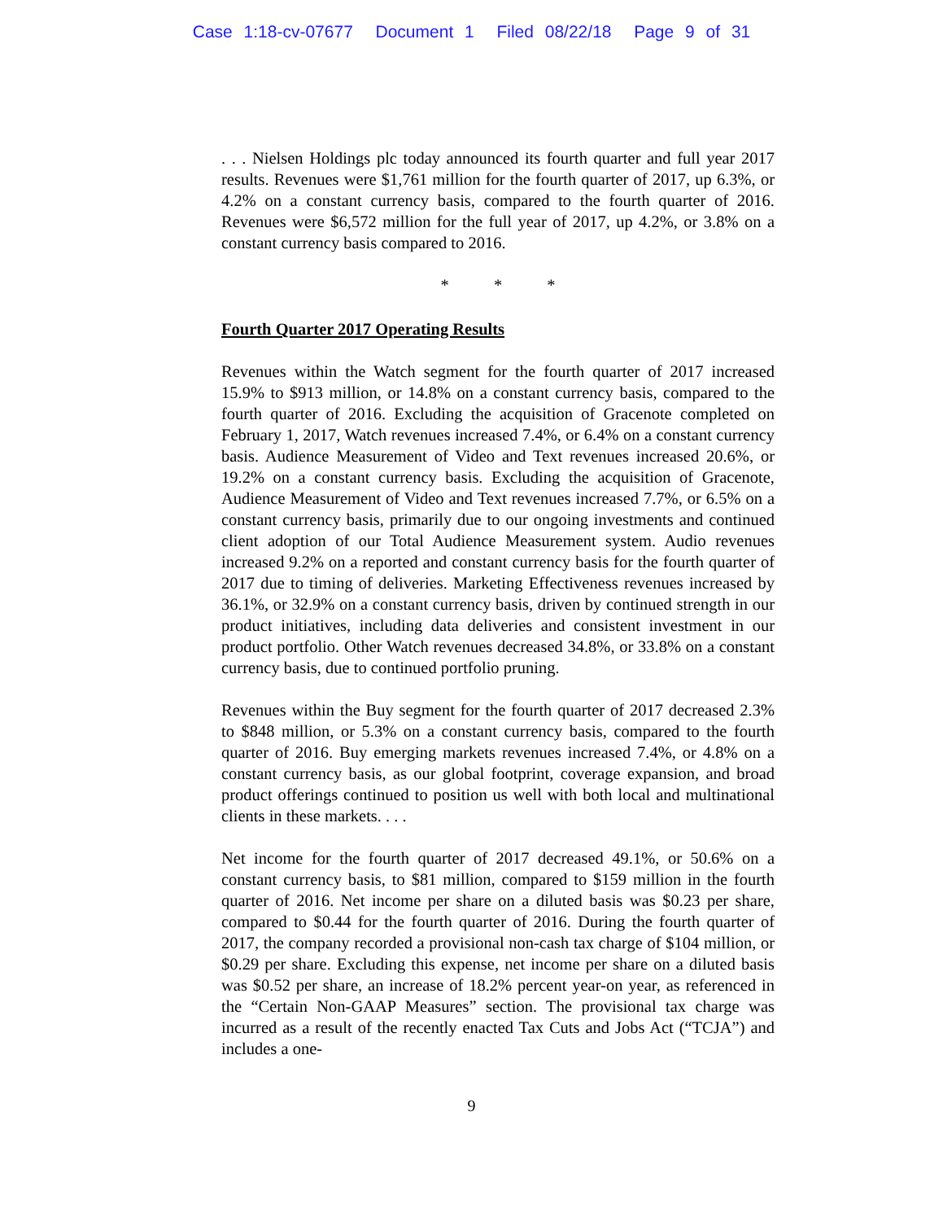Case 1:18-cv-07677 Document 1 Filed 08/22/18 Page 9 of 31
. . . Nielsen Holdings plc today announced its fourth quarter and full year 2017 results. Revenues were $1,761 million for the fourth quarter of 2017, up 6.3%, or 4.2% on a constant currency basis, compared to the fourth quarter of 2016. Revenues were $6,572 million for the full year of 2017, up 4.2%, or 3.8% on a constant currency basis compared to 2016.
* * *
Fourth Quarter 2017 Operating Results
Revenues within the Watch segment for the fourth quarter of 2017 increased 15.9% to $913 million, or 14.8% on a constant currency basis, compared to the fourth quarter of 2016. Excluding the acquisition of Gracenote completed on February 1, 2017, Watch revenues increased 7.4%, or 6.4% on a constant currency basis. Audience Measurement of Video and Text revenues increased 20.6%, or 19.2% on a constant currency basis. Excluding the acquisition of Gracenote, Audience Measurement of Video and Text revenues increased 7.7%, or 6.5% on a constant currency basis, primarily due to our ongoing investments and continued client adoption of our Total Audience Measurement system. Audio revenues increased 9.2% on a reported and constant currency basis for the fourth quarter of 2017 due to timing of deliveries. Marketing Effectiveness revenues increased by 36.1%, or 32.9% on a constant currency basis, driven by continued strength in our product initiatives, including data deliveries and consistent investment in our product portfolio. Other Watch revenues decreased 34.8%, or 33.8% on a constant currency basis, due to continued portfolio pruning.
Revenues within the Buy segment for the fourth quarter of 2017 decreased 2.3% to $848 million, or 5.3% on a constant currency basis, compared to the fourth quarter of 2016. Buy emerging markets revenues increased 7.4%, or 4.8% on a constant currency basis, as our global footprint, coverage expansion, and broad product offerings continued to position us well with both local and multinational clients in these markets. . . .
Net income for the fourth quarter of 2017 decreased 49.1%, or 50.6% on a constant currency basis, to $81 million, compared to $159 million in the fourth quarter of 2016. Net income per share on a diluted basis was $0.23 per share, compared to $0.44 for the fourth quarter of 2016. During the fourth quarter of 2017, the company recorded a provisional non-cash tax charge of $104 million, or $0.29 per share. Excluding this expense, net income per share on a diluted basis was $0.52 per share, an increase of 18.2% percent year-on year, as referenced in the “Certain Non-GAAP Measures” section. The provisional tax charge was incurred as a result of the recently enacted Tax Cuts and Jobs Act (“TCJA”) and includes a one-
9